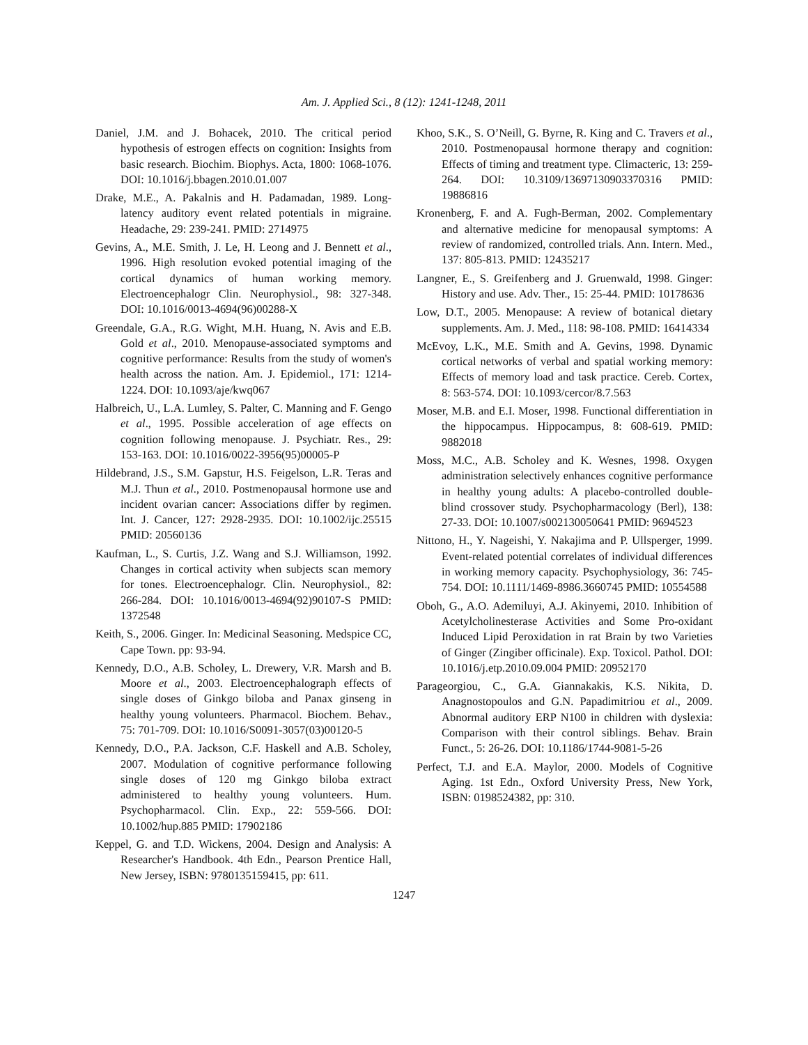Am. J. Applied Sci., 8 (12): 1241-1248, 2011
Daniel, J.M. and J. Bohacek, 2010. The critical period hypothesis of estrogen effects on cognition: Insights from basic research. Biochim. Biophys. Acta, 1800: 1068-1076. DOI: 10.1016/j.bbagen.2010.01.007
Drake, M.E., A. Pakalnis and H. Padamadan, 1989. Long-latency auditory event related potentials in migraine. Headache, 29: 239-241. PMID: 2714975
Gevins, A., M.E. Smith, J. Le, H. Leong and J. Bennett et al., 1996. High resolution evoked potential imaging of the cortical dynamics of human working memory. Electroencephalogr Clin. Neurophysiol., 98: 327-348. DOI: 10.1016/0013-4694(96)00288-X
Greendale, G.A., R.G. Wight, M.H. Huang, N. Avis and E.B. Gold et al., 2010. Menopause-associated symptoms and cognitive performance: Results from the study of women's health across the nation. Am. J. Epidemiol., 171: 1214-1224. DOI: 10.1093/aje/kwq067
Halbreich, U., L.A. Lumley, S. Palter, C. Manning and F. Gengo et al., 1995. Possible acceleration of age effects on cognition following menopause. J. Psychiatr. Res., 29: 153-163. DOI: 10.1016/0022-3956(95)00005-P
Hildebrand, J.S., S.M. Gapstur, H.S. Feigelson, L.R. Teras and M.J. Thun et al., 2010. Postmenopausal hormone use and incident ovarian cancer: Associations differ by regimen. Int. J. Cancer, 127: 2928-2935. DOI: 10.1002/ijc.25515 PMID: 20560136
Kaufman, L., S. Curtis, J.Z. Wang and S.J. Williamson, 1992. Changes in cortical activity when subjects scan memory for tones. Electroencephalogr. Clin. Neurophysiol., 82: 266-284. DOI: 10.1016/0013-4694(92)90107-S PMID: 1372548
Keith, S., 2006. Ginger. In: Medicinal Seasoning. Medspice CC, Cape Town. pp: 93-94.
Kennedy, D.O., A.B. Scholey, L. Drewery, V.R. Marsh and B. Moore et al., 2003. Electroencephalograph effects of single doses of Ginkgo biloba and Panax ginseng in healthy young volunteers. Pharmacol. Biochem. Behav., 75: 701-709. DOI: 10.1016/S0091-3057(03)00120-5
Kennedy, D.O., P.A. Jackson, C.F. Haskell and A.B. Scholey, 2007. Modulation of cognitive performance following single doses of 120 mg Ginkgo biloba extract administered to healthy young volunteers. Hum. Psychopharmacol. Clin. Exp., 22: 559-566. DOI: 10.1002/hup.885 PMID: 17902186
Keppel, G. and T.D. Wickens, 2004. Design and Analysis: A Researcher's Handbook. 4th Edn., Pearson Prentice Hall, New Jersey, ISBN: 9780135159415, pp: 611.
Khoo, S.K., S. O’Neill, G. Byrne, R. King and C. Travers et al., 2010. Postmenopausal hormone therapy and cognition: Effects of timing and treatment type. Climacteric, 13: 259-264. DOI: 10.3109/13697130903370316 PMID: 19886816
Kronenberg, F. and A. Fugh-Berman, 2002. Complementary and alternative medicine for menopausal symptoms: A review of randomized, controlled trials. Ann. Intern. Med., 137: 805-813. PMID: 12435217
Langner, E., S. Greifenberg and J. Gruenwald, 1998. Ginger: History and use. Adv. Ther., 15: 25-44. PMID: 10178636
Low, D.T., 2005. Menopause: A review of botanical dietary supplements. Am. J. Med., 118: 98-108. PMID: 16414334
McEvoy, L.K., M.E. Smith and A. Gevins, 1998. Dynamic cortical networks of verbal and spatial working memory: Effects of memory load and task practice. Cereb. Cortex, 8: 563-574. DOI: 10.1093/cercor/8.7.563
Moser, M.B. and E.I. Moser, 1998. Functional differentiation in the hippocampus. Hippocampus, 8: 608-619. PMID: 9882018
Moss, M.C., A.B. Scholey and K. Wesnes, 1998. Oxygen administration selectively enhances cognitive performance in healthy young adults: A placebo-controlled double-blind crossover study. Psychopharmacology (Berl), 138: 27-33. DOI: 10.1007/s002130050641 PMID: 9694523
Nittono, H., Y. Nageishi, Y. Nakajima and P. Ullsperger, 1999. Event-related potential correlates of individual differences in working memory capacity. Psychophysiology, 36: 745-754. DOI: 10.1111/1469-8986.3660745 PMID: 10554588
Oboh, G., A.O. Ademiluyi, A.J. Akinyemi, 2010. Inhibition of Acetylcholinesterase Activities and Some Pro-oxidant Induced Lipid Peroxidation in rat Brain by two Varieties of Ginger (Zingiber officinale). Exp. Toxicol. Pathol. DOI: 10.1016/j.etp.2010.09.004 PMID: 20952170
Parageorgiou, C., G.A. Giannakakis, K.S. Nikita, D. Anagnostopoulos and G.N. Papadimitriou et al., 2009. Abnormal auditory ERP N100 in children with dyslexia: Comparison with their control siblings. Behav. Brain Funct., 5: 26-26. DOI: 10.1186/1744-9081-5-26
Perfect, T.J. and E.A. Maylor, 2000. Models of Cognitive Aging. 1st Edn., Oxford University Press, New York, ISBN: 0198524382, pp: 310.
1247